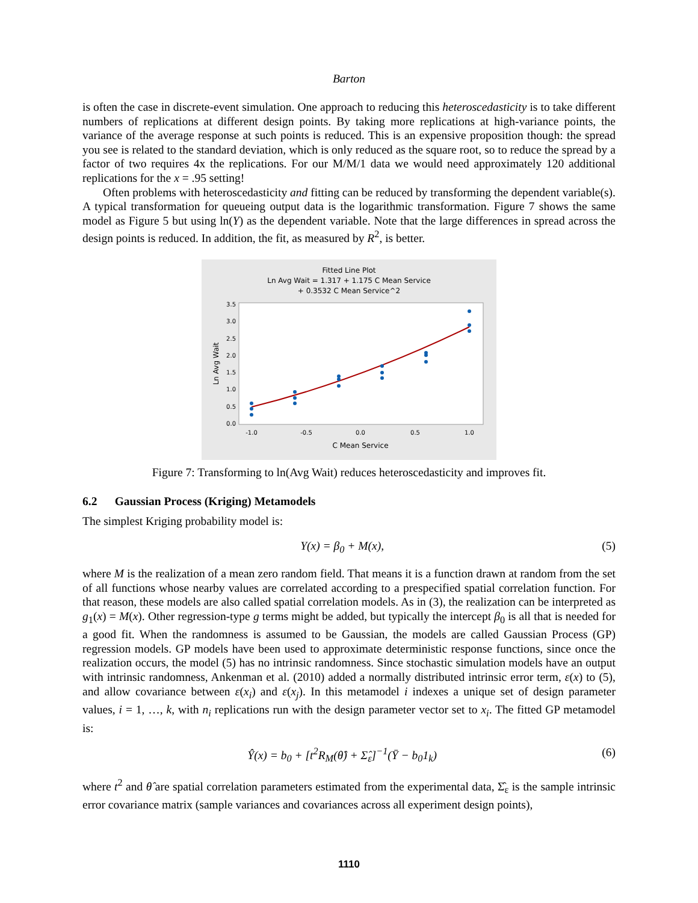Barton
is often the case in discrete-event simulation. One approach to reducing this heteroscedasticity is to take different numbers of replications at different design points. By taking more replications at high-variance points, the variance of the average response at such points is reduced. This is an expensive proposition though: the spread you see is related to the standard deviation, which is only reduced as the square root, so to reduce the spread by a factor of two requires 4x the replications. For our M/M/1 data we would need approximately 120 additional replications for the x = .95 setting!
Often problems with heteroscedasticity and fitting can be reduced by transforming the dependent variable(s). A typical transformation for queueing output data is the logarithmic transformation. Figure 7 shows the same model as Figure 5 but using ln(Y) as the dependent variable. Note that the large differences in spread across the design points is reduced. In addition, the fit, as measured by R<sup>2</sup>, is better.
Fitted Line Plot
Ln Avg Wait = 1.317 + 1.175 C Mean Service
+ 0.3532 C Mean Service^2
0.0
0.5
1.0
1.5
2.0
2.5
3.0
3.5
-1.0
-0.5
0.0
0.5
1.0
C Mean Service
Ln Avg Wait
Figure 7: Transforming to ln(Avg Wait) reduces heteroscedasticity and improves fit.
6.2 Gaussian Process (Kriging) Metamodels
The simplest Kriging probability model is:
Y(x) = β<sub>0</sub> + M(x), (5)
where M is the realization of a mean zero random field. That means it is a function drawn at random from the set of all functions whose nearby values are correlated according to a prespecified spatial correlation function. For that reason, these models are also called spatial correlation models. As in (3), the realization can be interpreted as g<sub>1</sub>(x) = M(x). Other regression-type g terms might be added, but typically the intercept β<sub>0</sub> is all that is needed for a good fit. When the randomness is assumed to be Gaussian, the models are called Gaussian Process (GP) regression models. GP models have been used to approximate deterministic response functions, since once the realization occurs, the model (5) has no intrinsic randomness. Since stochastic simulation models have an output with intrinsic randomness, Ankenman et al. (2010) added a normally distributed intrinsic error term, ε(x) to (5), and allow covariance between ε(x<sub>i</sub>) and ε(x<sub>j</sub>). In this metamodel i indexes a unique set of design parameter values, i = 1, …, k, with n<sub>i</sub> replications run with the design parameter vector set to x<sub>i</sub>. The fitted GP metamodel is:
Ŷ(x) = b<sub>0</sub> + [t<sup>2</sup>R<sub>M</sub>(θ̂) + Σ̂<sub>ε</sub>]<sup>−1</sup>(Ȳ − b<sub>0</sub>1<sub>k</sub>) (6)
where t<sup>2</sup> and θ̂ are spatial correlation parameters estimated from the experimental data, Σ̂<sub>ε</sub> is the sample intrinsic error covariance matrix (sample variances and covariances across all experiment design points),
1110